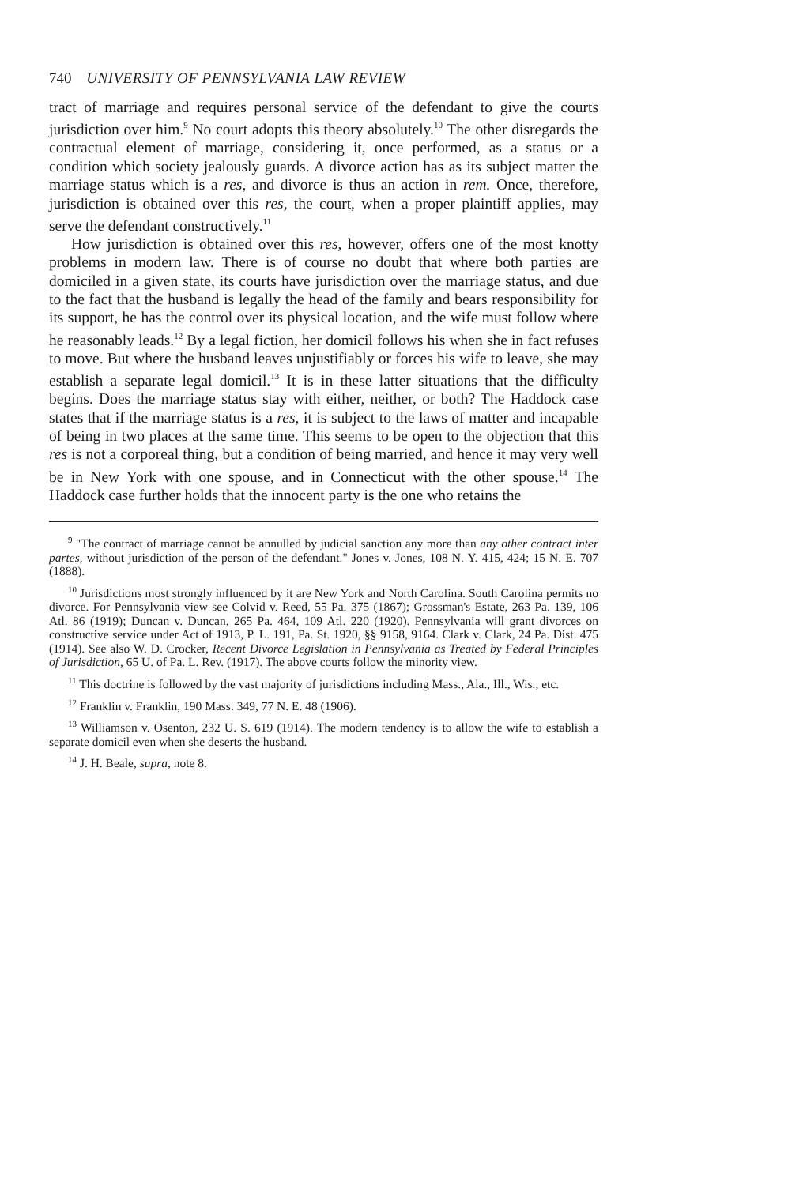740 UNIVERSITY OF PENNSYLVANIA LAW REVIEW
tract of marriage and requires personal service of the defendant to give the courts jurisdiction over him.<sup>9</sup> No court adopts this theory absolutely.<sup>10</sup> The other disregards the contractual element of marriage, considering it, once performed, as a status or a condition which society jealously guards. A divorce action has as its subject matter the marriage status which is a res, and divorce is thus an action in rem. Once, therefore, jurisdiction is obtained over this res, the court, when a proper plaintiff applies, may serve the defendant constructively.<sup>11</sup>
How jurisdiction is obtained over this res, however, offers one of the most knotty problems in modern law. There is of course no doubt that where both parties are domiciled in a given state, its courts have jurisdiction over the marriage status, and due to the fact that the husband is legally the head of the family and bears responsibility for its support, he has the control over its physical location, and the wife must follow where he reasonably leads.<sup>12</sup> By a legal fiction, her domicil follows his when she in fact refuses to move. But where the husband leaves unjustifiably or forces his wife to leave, she may establish a separate legal domicil.<sup>13</sup> It is in these latter situations that the difficulty begins. Does the marriage status stay with either, neither, or both? The Haddock case states that if the marriage status is a res, it is subject to the laws of matter and incapable of being in two places at the same time. This seems to be open to the objection that this res is not a corporeal thing, but a condition of being married, and hence it may very well be in New York with one spouse, and in Connecticut with the other spouse.<sup>14</sup> The Haddock case further holds that the innocent party is the one who retains the
<sup>9</sup> "The contract of marriage cannot be annulled by judicial sanction any more than any other contract inter partes, without jurisdiction of the person of the defendant." Jones v. Jones, 108 N. Y. 415, 424; 15 N. E. 707 (1888).
<sup>10</sup> Jurisdictions most strongly influenced by it are New York and North Carolina. South Carolina permits no divorce. For Pennsylvania view see Colvid v. Reed, 55 Pa. 375 (1867); Grossman's Estate, 263 Pa. 139, 106 Atl. 86 (1919); Duncan v. Duncan, 265 Pa. 464, 109 Atl. 220 (1920). Pennsylvania will grant divorces on constructive service under Act of 1913, P. L. 191, Pa. St. 1920, §§ 9158, 9164. Clark v. Clark, 24 Pa. Dist. 475 (1914). See also W. D. Crocker, Recent Divorce Legislation in Pennsylvania as Treated by Federal Principles of Jurisdiction, 65 U. of Pa. L. Rev. (1917). The above courts follow the minority view.
<sup>11</sup> This doctrine is followed by the vast majority of jurisdictions including Mass., Ala., Ill., Wis., etc.
<sup>12</sup> Franklin v. Franklin, 190 Mass. 349, 77 N. E. 48 (1906).
<sup>13</sup> Williamson v. Osenton, 232 U. S. 619 (1914). The modern tendency is to allow the wife to establish a separate domicil even when she deserts the husband.
<sup>14</sup> J. H. Beale, supra, note 8.